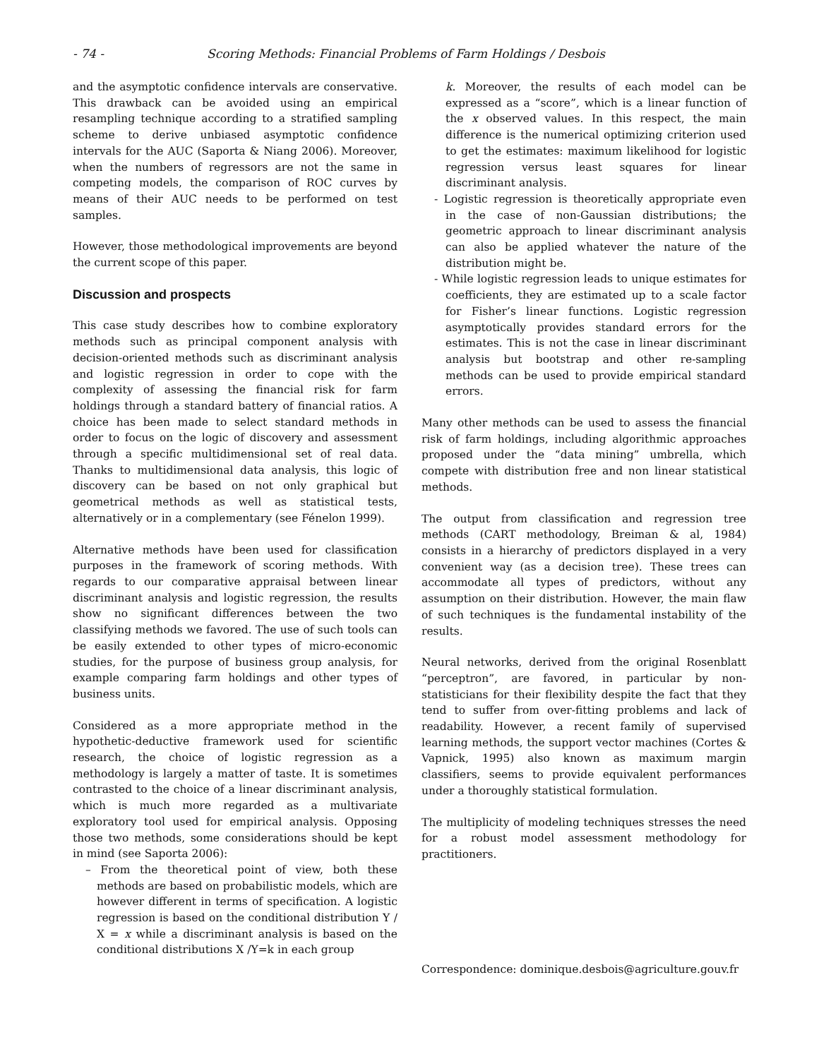- 74 - Scoring Methods: Financial Problems of Farm Holdings / Desbois
and the asymptotic confidence intervals are conservative. This drawback can be avoided using an empirical resampling technique according to a stratified sampling scheme to derive unbiased asymptotic confidence intervals for the AUC (Saporta & Niang 2006). Moreover, when the numbers of regressors are not the same in competing models, the comparison of ROC curves by means of their AUC needs to be performed on test samples.
However, those methodological improvements are beyond the current scope of this paper.
Discussion and prospects
This case study describes how to combine exploratory methods such as principal component analysis with decision-oriented methods such as discriminant analysis and logistic regression in order to cope with the complexity of assessing the financial risk for farm holdings through a standard battery of financial ratios. A choice has been made to select standard methods in order to focus on the logic of discovery and assessment through a specific multidimensional set of real data. Thanks to multidimensional data analysis, this logic of discovery can be based on not only graphical but geometrical methods as well as statistical tests, alternatively or in a complementary (see Fénelon 1999).
Alternative methods have been used for classification purposes in the framework of scoring methods. With regards to our comparative appraisal between linear discriminant analysis and logistic regression, the results show no significant differences between the two classifying methods we favored. The use of such tools can be easily extended to other types of micro-economic studies, for the purpose of business group analysis, for example comparing farm holdings and other types of business units.
Considered as a more appropriate method in the hypothetic-deductive framework used for scientific research, the choice of logistic regression as a methodology is largely a matter of taste. It is sometimes contrasted to the choice of a linear discriminant analysis, which is much more regarded as a multivariate exploratory tool used for empirical analysis. Opposing those two methods, some considerations should be kept in mind (see Saporta 2006):
– From the theoretical point of view, both these methods are based on probabilistic models, which are however different in terms of specification. A logistic regression is based on the conditional distribution Y / X = x while a discriminant analysis is based on the conditional distributions X /Y=k in each group
k. Moreover, the results of each model can be expressed as a “score”, which is a linear function of the x observed values. In this respect, the main difference is the numerical optimizing criterion used to get the estimates: maximum likelihood for logistic regression versus least squares for linear discriminant analysis.
- Logistic regression is theoretically appropriate even in the case of non-Gaussian distributions; the geometric approach to linear discriminant analysis can also be applied whatever the nature of the distribution might be.
- While logistic regression leads to unique estimates for coefficients, they are estimated up to a scale factor for Fisher’s linear functions. Logistic regression asymptotically provides standard errors for the estimates. This is not the case in linear discriminant analysis but bootstrap and other re-sampling methods can be used to provide empirical standard errors.
Many other methods can be used to assess the financial risk of farm holdings, including algorithmic approaches proposed under the “data mining” umbrella, which compete with distribution free and non linear statistical methods.
The output from classification and regression tree methods (CART methodology, Breiman & al, 1984) consists in a hierarchy of predictors displayed in a very convenient way (as a decision tree). These trees can accommodate all types of predictors, without any assumption on their distribution. However, the main flaw of such techniques is the fundamental instability of the results.
Neural networks, derived from the original Rosenblatt “perceptron”, are favored, in particular by non-statisticians for their flexibility despite the fact that they tend to suffer from over-fitting problems and lack of readability. However, a recent family of supervised learning methods, the support vector machines (Cortes & Vapnick, 1995) also known as maximum margin classifiers, seems to provide equivalent performances under a thoroughly statistical formulation.
The multiplicity of modeling techniques stresses the need for a robust model assessment methodology for practitioners.
Correspondence: dominique.desbois@agriculture.gouv.fr